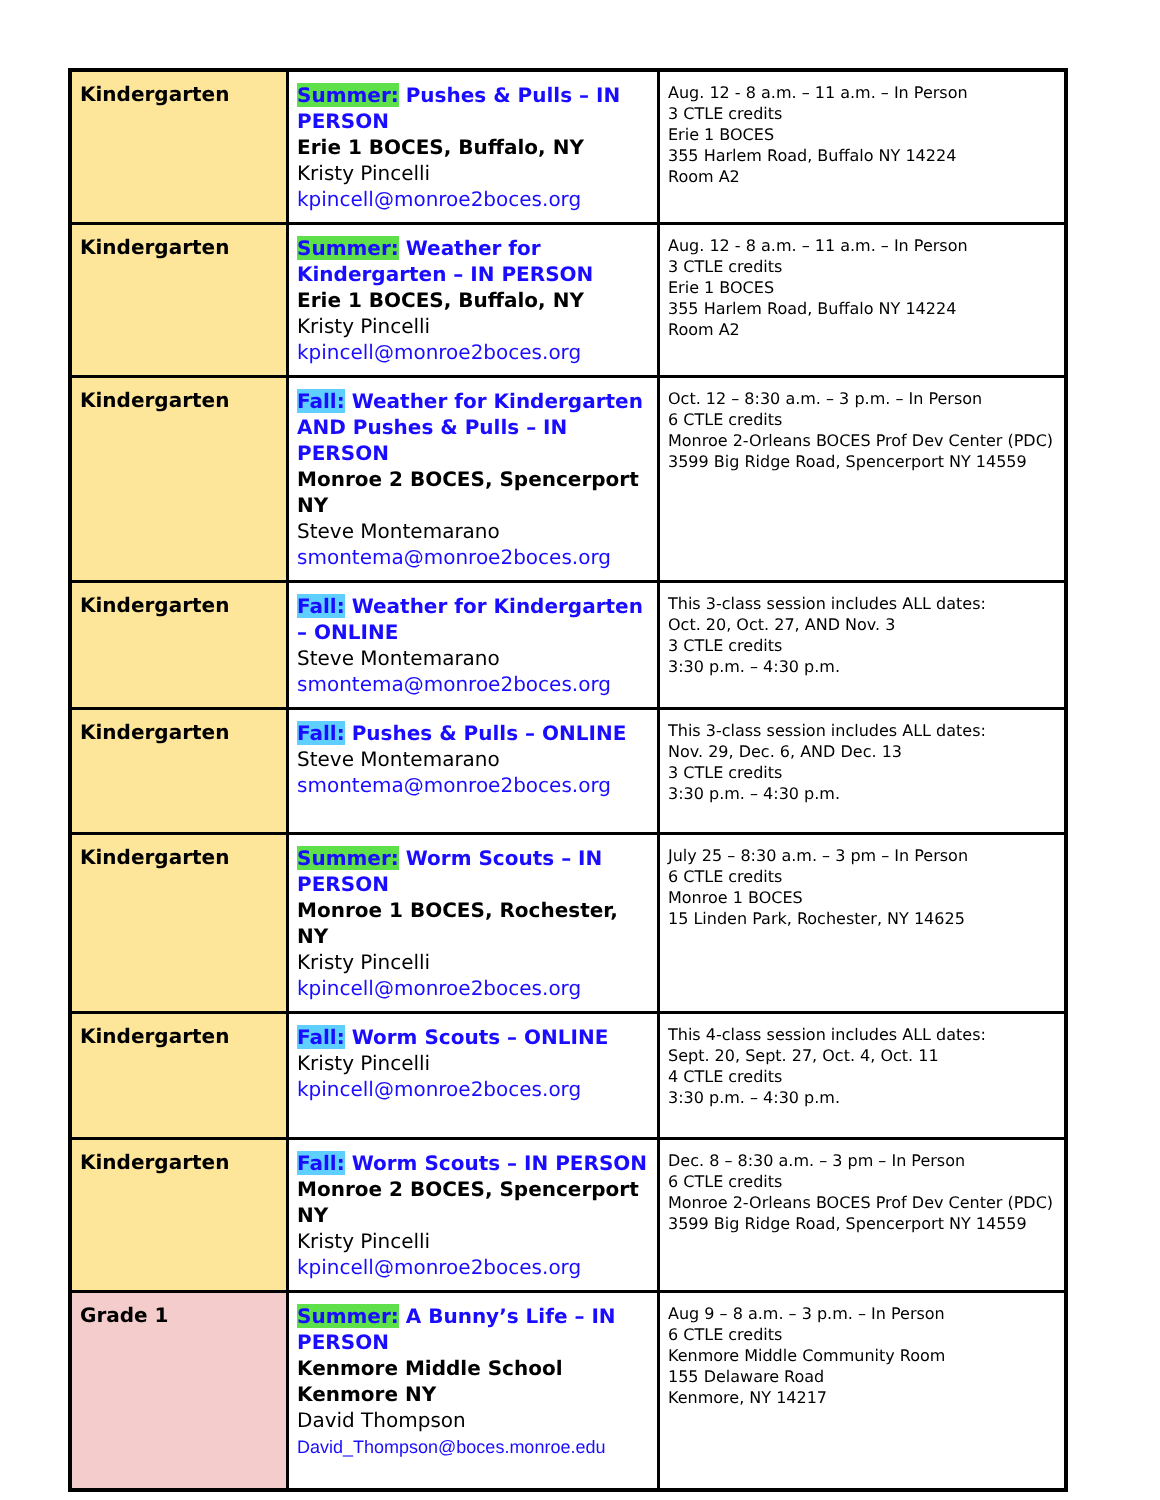| Kindergarten | Summer: Pushes & Pulls – IN PERSON Erie 1 BOCES, Buffalo, NY Kristy Pincelli kpincell@monroe2boces.org | Aug. 12 - 8 a.m. – 11 a.m. – In Person 3 CTLE credits Erie 1 BOCES 355 Harlem Road, Buffalo NY 14224 Room A2 |
| Kindergarten | Summer: Weather for Kindergarten – IN PERSON Erie 1 BOCES, Buffalo, NY Kristy Pincelli kpincell@monroe2boces.org | Aug. 12 - 8 a.m. – 11 a.m. – In Person 3 CTLE credits Erie 1 BOCES 355 Harlem Road, Buffalo NY 14224 Room A2 |
| Kindergarten | Fall: Weather for Kindergarten AND Pushes & Pulls – IN PERSON Monroe 2 BOCES, Spencerport NY Steve Montemarano smontema@monroe2boces.org | Oct. 12 – 8:30 a.m. – 3 p.m. – In Person 6 CTLE credits Monroe 2-Orleans BOCES Prof Dev Center (PDC) 3599 Big Ridge Road, Spencerport NY 14559 |
| Kindergarten | Fall: Weather for Kindergarten – ONLINE Steve Montemarano smontema@monroe2boces.org | This 3-class session includes ALL dates: Oct. 20, Oct. 27, AND Nov. 3 3 CTLE credits 3:30 p.m. – 4:30 p.m. |
| Kindergarten | Fall: Pushes & Pulls – ONLINE Steve Montemarano smontema@monroe2boces.org | This 3-class session includes ALL dates: Nov. 29, Dec. 6, AND Dec. 13 3 CTLE credits 3:30 p.m. – 4:30 p.m. |
| Kindergarten | Summer: Worm Scouts – IN PERSON Monroe 1 BOCES, Rochester, NY Kristy Pincelli kpincell@monroe2boces.org | July 25 – 8:30 a.m. – 3 pm – In Person 6 CTLE credits Monroe 1 BOCES 15 Linden Park, Rochester, NY 14625 |
| Kindergarten | Fall: Worm Scouts – ONLINE Kristy Pincelli kpincell@monroe2boces.org | This 4-class session includes ALL dates: Sept. 20, Sept. 27, Oct. 4, Oct. 11 4 CTLE credits 3:30 p.m. – 4:30 p.m. |
| Kindergarten | Fall: Worm Scouts – IN PERSON Monroe 2 BOCES, Spencerport NY Kristy Pincelli kpincell@monroe2boces.org | Dec. 8 – 8:30 a.m. – 3 pm – In Person 6 CTLE credits Monroe 2-Orleans BOCES Prof Dev Center (PDC) 3599 Big Ridge Road, Spencerport NY 14559 |
| Grade 1 | Summer: A Bunny’s Life – IN PERSON Kenmore Middle School Kenmore NY David Thompson David_Thompson@boces.monroe.edu | Aug 9 – 8 a.m. – 3 p.m. – In Person 6 CTLE credits Kenmore Middle Community Room 155 Delaware Road Kenmore, NY 14217 |